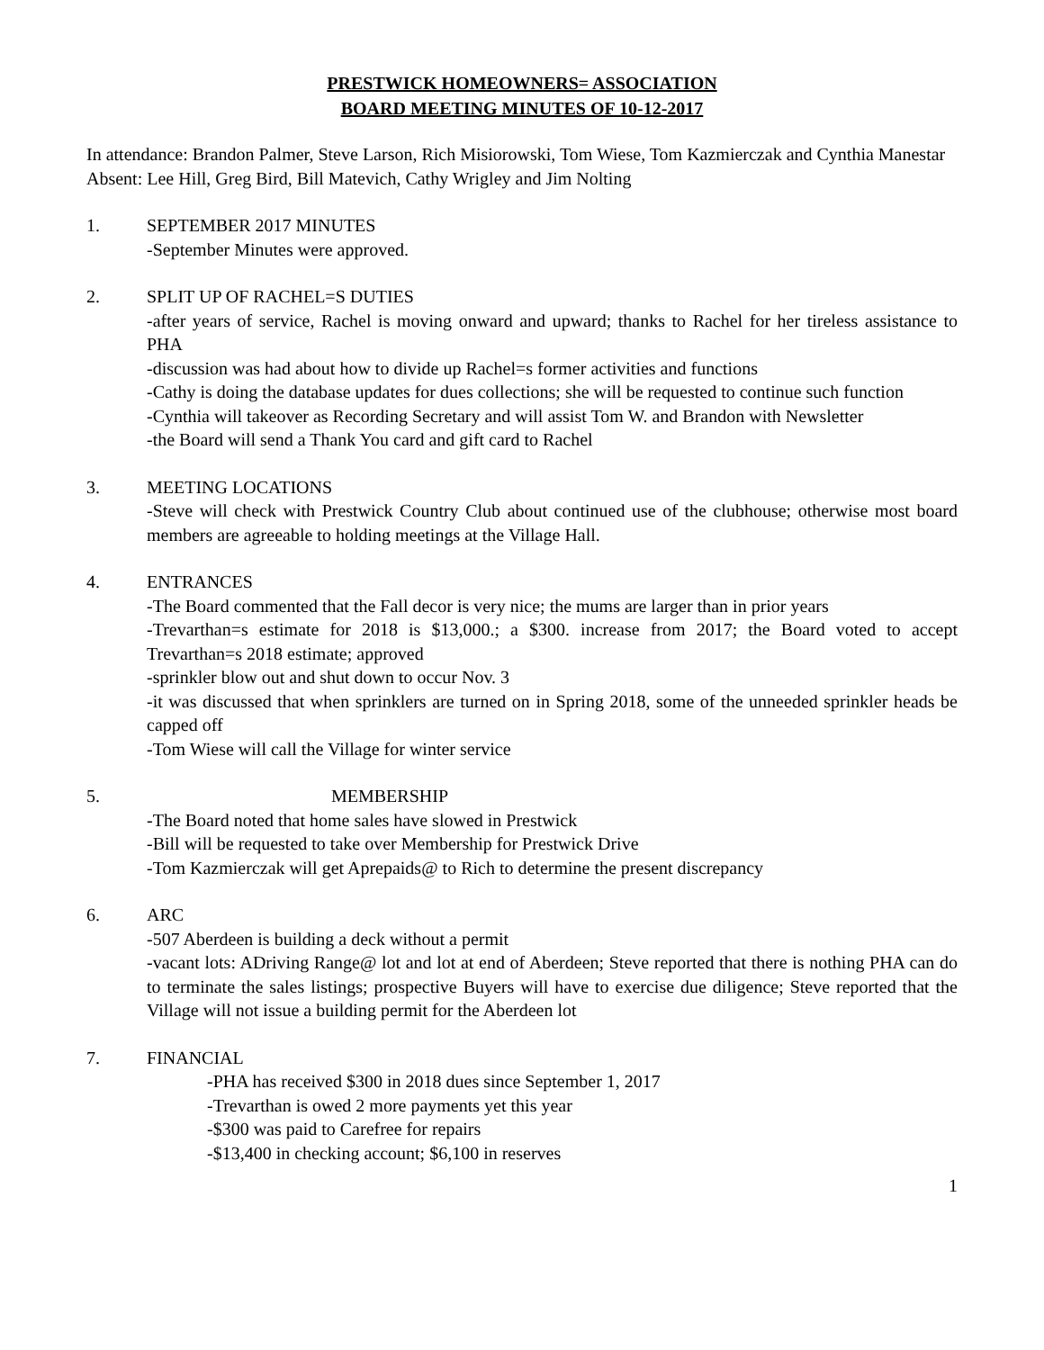PRESTWICK HOMEOWNERS= ASSOCIATION
BOARD MEETING MINUTES OF 10-12-2017
In attendance: Brandon Palmer, Steve Larson, Rich Misiorowski, Tom Wiese, Tom Kazmierczak and Cynthia Manestar
Absent: Lee Hill, Greg Bird, Bill Matevich, Cathy Wrigley and Jim Nolting
1. SEPTEMBER 2017 MINUTES
-September Minutes were approved.
2. SPLIT UP OF RACHEL=S DUTIES
-after years of service, Rachel is moving onward and upward; thanks to Rachel for her tireless assistance to PHA
-discussion was had about how to divide up Rachel=s former activities and functions
-Cathy is doing the database updates for dues collections; she will be requested to continue such function
-Cynthia will takeover as Recording Secretary and will assist Tom W. and Brandon with Newsletter
-the Board will send a Thank You card and gift card to Rachel
3. MEETING LOCATIONS
-Steve will check with Prestwick Country Club about continued use of the clubhouse; otherwise most board members are agreeable to holding meetings at the Village Hall.
4. ENTRANCES
-The Board commented that the Fall decor is very nice; the mums are larger than in prior years
-Trevarthan=s estimate for 2018 is $13,000.; a $300. increase from 2017; the Board voted to accept Trevarthan=s 2018 estimate; approved
-sprinkler blow out and shut down to occur Nov. 3
-it was discussed that when sprinklers are turned on in Spring 2018, some of the unneeded sprinkler heads be capped off
-Tom Wiese will call the Village for winter service
5. MEMBERSHIP
-The Board noted that home sales have slowed in Prestwick
-Bill will be requested to take over Membership for Prestwick Drive
-Tom Kazmierczak will get Aprepaids@ to Rich to determine the present discrepancy
6. ARC
-507 Aberdeen is building a deck without a permit
-vacant lots: ADriving Range@ lot and lot at end of Aberdeen; Steve reported that there is nothing PHA can do to terminate the sales listings; prospective Buyers will have to exercise due diligence; Steve reported that the Village will not issue a building permit for the Aberdeen lot
7. FINANCIAL
-PHA has received $300 in 2018 dues since September 1, 2017
-Trevarthan is owed 2 more payments yet this year
-$300 was paid to Carefree for repairs
-$13,400 in checking account; $6,100 in reserves
1